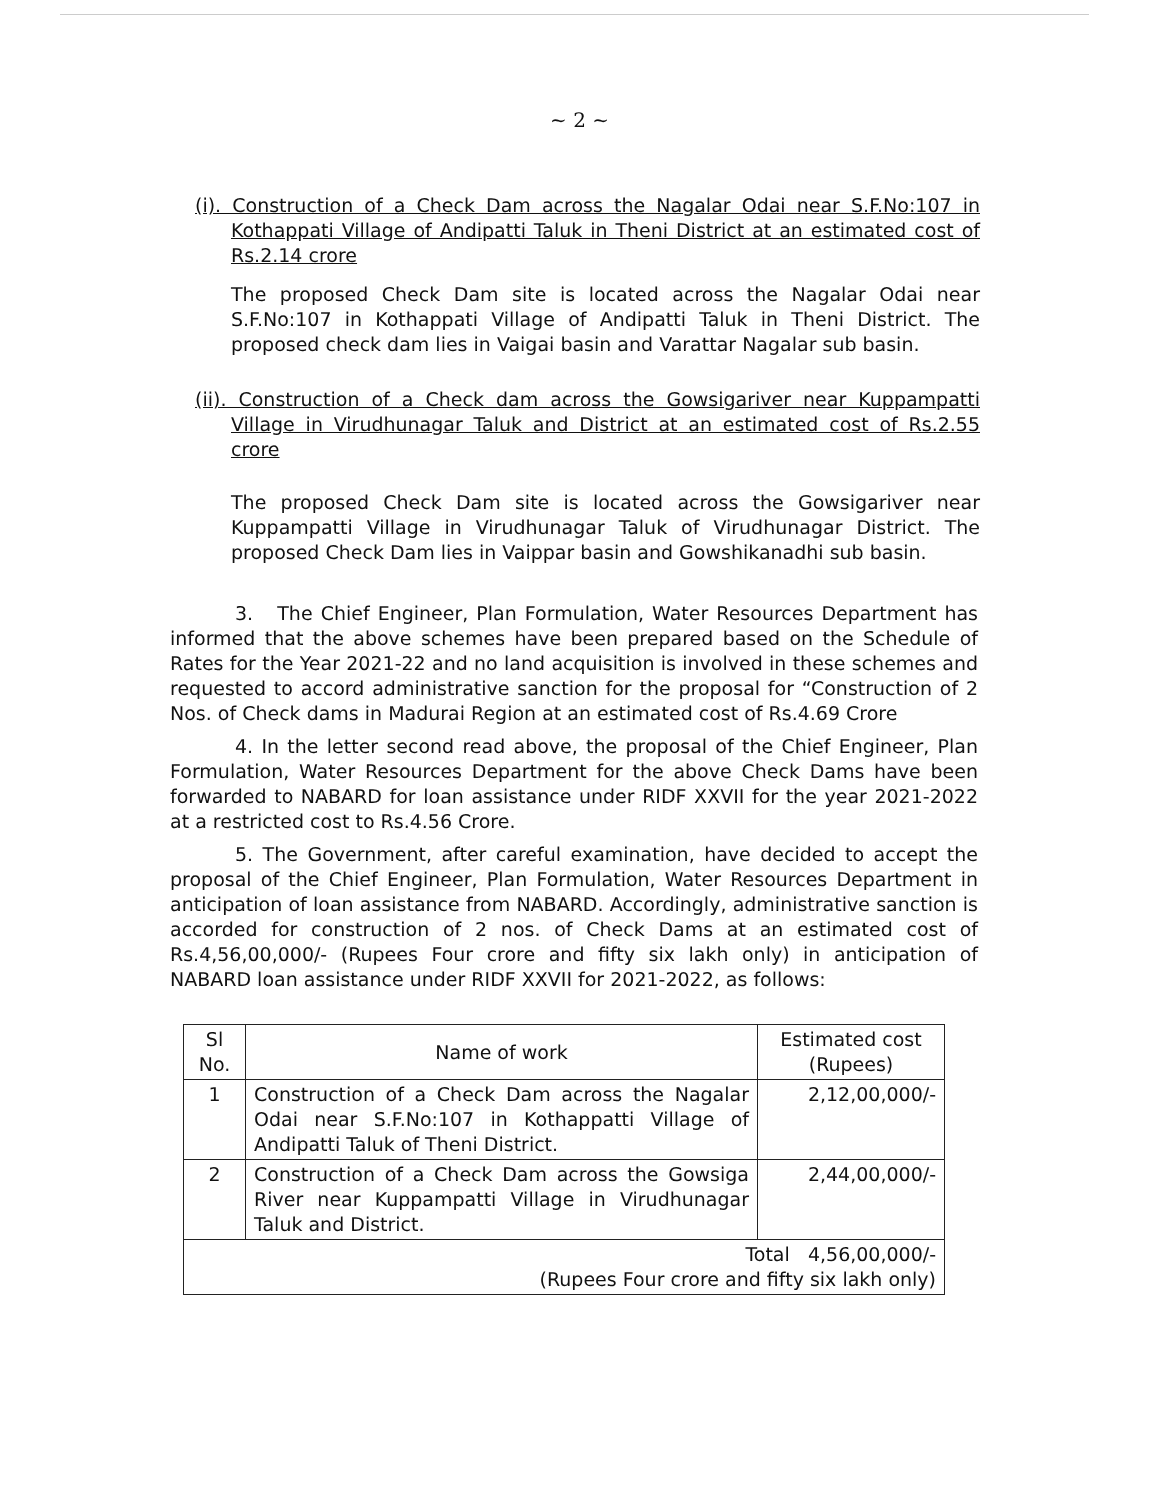~ 2 ~
(i). Construction of a Check Dam across the Nagalar Odai near S.F.No:107 in Kothappati Village of Andipatti Taluk in Theni District at an estimated cost of Rs.2.14 crore
The proposed Check Dam site is located across the Nagalar Odai near S.F.No:107 in Kothappati Village of Andipatti Taluk in Theni District. The proposed check dam lies in Vaigai basin and Varattar Nagalar sub basin.
(ii). Construction of a Check dam across the Gowsigariver near Kuppampatti Village in Virudhunagar Taluk and District at an estimated cost of Rs.2.55 crore
The proposed Check Dam site is located across the Gowsigariver near Kuppampatti Village in Virudhunagar Taluk of Virudhunagar District. The proposed Check Dam lies in Vaippar basin and Gowshikanadhi sub basin.
3. The Chief Engineer, Plan Formulation, Water Resources Department has informed that the above schemes have been prepared based on the Schedule of Rates for the Year 2021-22 and no land acquisition is involved in these schemes and requested to accord administrative sanction for the proposal for “Construction of 2 Nos. of Check dams in Madurai Region at an estimated cost of Rs.4.69 Crore
4. In the letter second read above, the proposal of the Chief Engineer, Plan Formulation, Water Resources Department for the above Check Dams have been forwarded to NABARD for loan assistance under RIDF XXVII for the year 2021-2022 at a restricted cost to Rs.4.56 Crore.
5. The Government, after careful examination, have decided to accept the proposal of the Chief Engineer, Plan Formulation, Water Resources Department in anticipation of loan assistance from NABARD. Accordingly, administrative sanction is accorded for construction of 2 nos. of Check Dams at an estimated cost of Rs.4,56,00,000/- (Rupees Four crore and fifty six lakh only) in anticipation of NABARD loan assistance under RIDF XXVII for 2021-2022, as follows:
| Sl No. | Name of work | Estimated cost (Rupees) |
| --- | --- | --- |
| 1 | Construction of a Check Dam across the Nagalar Odai near S.F.No:107 in Kothappatti Village of Andipatti Taluk of Theni District. | 2,12,00,000/- |
| 2 | Construction of a Check Dam across the Gowsiga River near Kuppampatti Village in Virudhunagar Taluk and District. | 2,44,00,000/- |
| Total 4,56,00,000/- (Rupees Four crore and fifty six lakh only) | | |